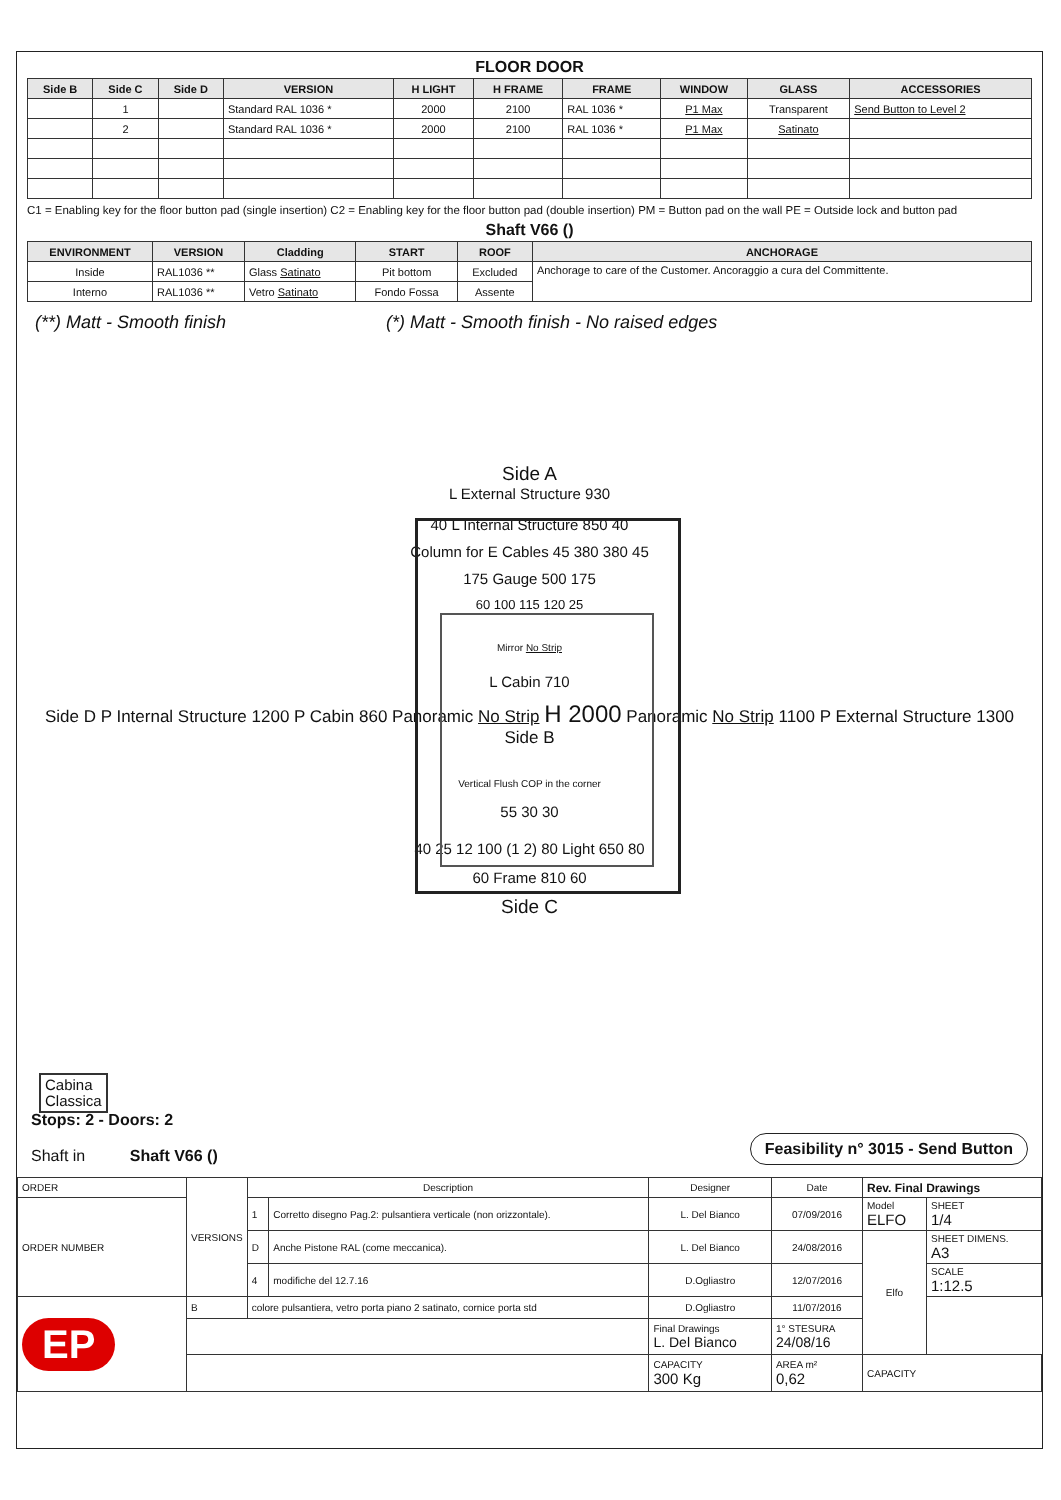FLOOR DOOR
| Side B | Side C | Side D | VERSION | H LIGHT | H FRAME | FRAME | WINDOW | GLASS | ACCESSORIES |
| --- | --- | --- | --- | --- | --- | --- | --- | --- | --- |
| | 1 | | Standard RAL 1036 * | 2000 | 2100 | RAL 1036 * | P1 Max | Transparent | Send Button to Level 2 |
| | 2 | | Standard RAL 1036 * | 2000 | 2100 | RAL 1036 * | P1 Max | Satinato | |
C1 = Enabling key for the floor button pad (single insertion) C2 = Enabling key for the floor button pad (double insertion) PM = Button pad on the wall PE = Outside lock and button pad
Shaft V66 ()
| ENVIRONMENT | VERSION | Cladding | START | ROOF | ANCHORAGE |
| --- | --- | --- | --- | --- | --- |
| Inside | RAL1036 ** | Glass Satinato | Pit bottom | Excluded | Anchorage to care of the Customer. Ancoraggio a cura del Committente. |
| Interno | RAL1036 ** | Vetro Satinato | Fondo Fossa | Assente | |
(**) Matt - Smooth finish (*) Matt - Smooth finish - No raised edges
Side A
L External Structure 930
40 L Internal Structure 850 40
Column for E Cables 45 380 380 45
175 Gauge 500 175
60 100 115 120 25
Mirror No Strip
L Cabin 710
Side D P Internal Structure 1200 P Cabin 860 Panoramic No Strip H 2000 Panoramic No Strip 1100 P External Structure 1300 Side B
Vertical Flush COP in the corner
55 30 30
40 25 12 100 (1 2) 80 Light 650 80
60 Frame 810 60
Side C
Cabina
Classica
Stops: 2 - Doors: 2
Shaft in Shaft V66 ()
Feasibility n° 3015 - Send Button
| ORDER | VERSIONS | Description | | Designer | Date | Rev. Final Drawings | |
| ORDER NUMBER | | 1 | Corretto disegno Pag.2: pulsantiera verticale (non orizzontale). | L. Del Bianco | 07/09/2016 | Model ELFO | SHEET 1/4 |
| | | D | Anche Pistone RAL (come meccanica). | L. Del Bianco | 24/08/2016 | Elfo | SHEET DIMENS. A3 |
| | | 4 | modifiche del 12.7.16 | D.Ogliastro | 12/07/2016 | | SCALE 1:12.5 |
| EP | B | colore pulsantiera, vetro porta piano 2 satinato, cornice porta std | | D.Ogliastro | 11/07/2016 | | |
| | | | | Final Drawings L. Del Bianco | 1° STESURA 24/08/16 | | |
| | | | | CAPACITY 300 Kg | AREA m² 0,62 | CAPACITY | |